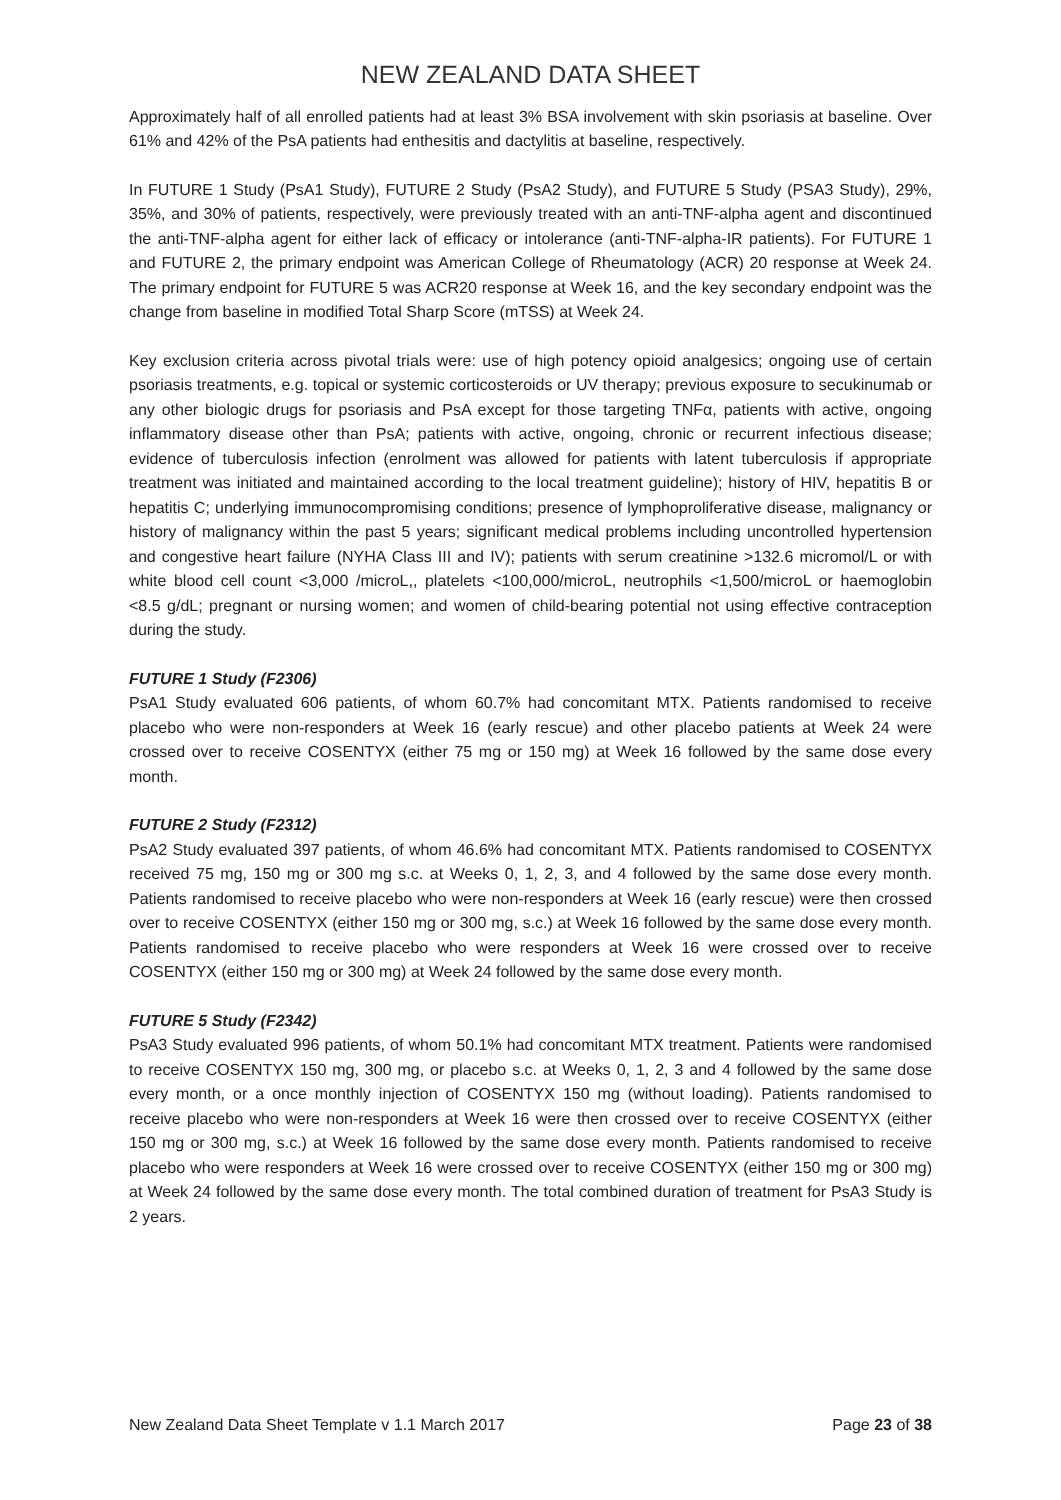NEW ZEALAND DATA SHEET
Approximately half of all enrolled patients had at least 3% BSA involvement with skin psoriasis at baseline. Over 61% and 42% of the PsA patients had enthesitis and dactylitis at baseline, respectively.
In FUTURE 1 Study (PsA1 Study), FUTURE 2 Study (PsA2 Study), and FUTURE 5 Study (PSA3 Study), 29%, 35%, and 30% of patients, respectively, were previously treated with an anti-TNF-alpha agent and discontinued the anti-TNF-alpha agent for either lack of efficacy or intolerance (anti-TNF-alpha-IR patients). For FUTURE 1 and FUTURE 2, the primary endpoint was American College of Rheumatology (ACR) 20 response at Week 24. The primary endpoint for FUTURE 5 was ACR20 response at Week 16, and the key secondary endpoint was the change from baseline in modified Total Sharp Score (mTSS) at Week 24.
Key exclusion criteria across pivotal trials were: use of high potency opioid analgesics; ongoing use of certain psoriasis treatments, e.g. topical or systemic corticosteroids or UV therapy; previous exposure to secukinumab or any other biologic drugs for psoriasis and PsA except for those targeting TNFα, patients with active, ongoing inflammatory disease other than PsA; patients with active, ongoing, chronic or recurrent infectious disease; evidence of tuberculosis infection (enrolment was allowed for patients with latent tuberculosis if appropriate treatment was initiated and maintained according to the local treatment guideline); history of HIV, hepatitis B or hepatitis C; underlying immunocompromising conditions; presence of lymphoproliferative disease, malignancy or history of malignancy within the past 5 years; significant medical problems including uncontrolled hypertension and congestive heart failure (NYHA Class III and IV); patients with serum creatinine >132.6 micromol/L or with white blood cell count <3,000 /microL,, platelets <100,000/microL, neutrophils <1,500/microL or haemoglobin <8.5 g/dL; pregnant or nursing women; and women of child-bearing potential not using effective contraception during the study.
FUTURE 1 Study (F2306)
PsA1 Study evaluated 606 patients, of whom 60.7% had concomitant MTX. Patients randomised to receive placebo who were non-responders at Week 16 (early rescue) and other placebo patients at Week 24 were crossed over to receive COSENTYX (either 75 mg or 150 mg) at Week 16 followed by the same dose every month.
FUTURE 2 Study (F2312)
PsA2 Study evaluated 397 patients, of whom 46.6% had concomitant MTX. Patients randomised to COSENTYX received 75 mg, 150 mg or 300 mg s.c. at Weeks 0, 1, 2, 3, and 4 followed by the same dose every month. Patients randomised to receive placebo who were non-responders at Week 16 (early rescue) were then crossed over to receive COSENTYX (either 150 mg or 300 mg, s.c.) at Week 16 followed by the same dose every month. Patients randomised to receive placebo who were responders at Week 16 were crossed over to receive COSENTYX (either 150 mg or 300 mg) at Week 24 followed by the same dose every month.
FUTURE 5 Study (F2342)
PsA3 Study evaluated 996 patients, of whom 50.1% had concomitant MTX treatment. Patients were randomised to receive COSENTYX 150 mg, 300 mg, or placebo s.c. at Weeks 0, 1, 2, 3 and 4 followed by the same dose every month, or a once monthly injection of COSENTYX 150 mg (without loading). Patients randomised to receive placebo who were non-responders at Week 16 were then crossed over to receive COSENTYX (either 150 mg or 300 mg, s.c.) at Week 16 followed by the same dose every month. Patients randomised to receive placebo who were responders at Week 16 were crossed over to receive COSENTYX (either 150 mg or 300 mg) at Week 24 followed by the same dose every month. The total combined duration of treatment for PsA3 Study is 2 years.
New Zealand Data Sheet Template v 1.1 March 2017 Page 23 of 38